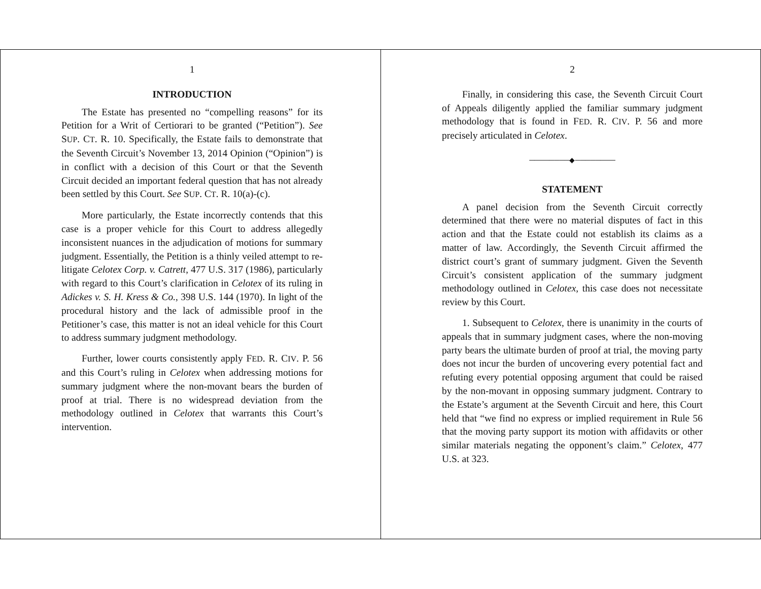1
INTRODUCTION
The Estate has presented no “compelling reasons” for its Petition for a Writ of Certiorari to be granted (“Petition”). See SUP. CT. R. 10. Specifically, the Estate fails to demonstrate that the Seventh Circuit’s November 13, 2014 Opinion (“Opinion”) is in conflict with a decision of this Court or that the Seventh Circuit decided an important federal question that has not already been settled by this Court. See SUP. CT. R. 10(a)-(c).
More particularly, the Estate incorrectly contends that this case is a proper vehicle for this Court to address allegedly inconsistent nuances in the adjudication of motions for summary judgment. Essentially, the Petition is a thinly veiled attempt to re-litigate Celotex Corp. v. Catrett, 477 U.S. 317 (1986), particularly with regard to this Court’s clarification in Celotex of its ruling in Adickes v. S. H. Kress & Co., 398 U.S. 144 (1970). In light of the procedural history and the lack of admissible proof in the Petitioner’s case, this matter is not an ideal vehicle for this Court to address summary judgment methodology.
Further, lower courts consistently apply FED. R. CIV. P. 56 and this Court’s ruling in Celotex when addressing motions for summary judgment where the non-movant bears the burden of proof at trial. There is no widespread deviation from the methodology outlined in Celotex that warrants this Court’s intervention.
2
Finally, in considering this case, the Seventh Circuit Court of Appeals diligently applied the familiar summary judgment methodology that is found in FED. R. CIV. P. 56 and more precisely articulated in Celotex.
────────◆────────
STATEMENT
A panel decision from the Seventh Circuit correctly determined that there were no material disputes of fact in this action and that the Estate could not establish its claims as a matter of law. Accordingly, the Seventh Circuit affirmed the district court’s grant of summary judgment. Given the Seventh Circuit’s consistent application of the summary judgment methodology outlined in Celotex, this case does not necessitate review by this Court.
1. Subsequent to Celotex, there is unanimity in the courts of appeals that in summary judgment cases, where the non-moving party bears the ultimate burden of proof at trial, the moving party does not incur the burden of uncovering every potential fact and refuting every potential opposing argument that could be raised by the non-movant in opposing summary judgment. Contrary to the Estate’s argument at the Seventh Circuit and here, this Court held that “we find no express or implied requirement in Rule 56 that the moving party support its motion with affidavits or other similar materials negating the opponent’s claim.” Celotex, 477 U.S. at 323.